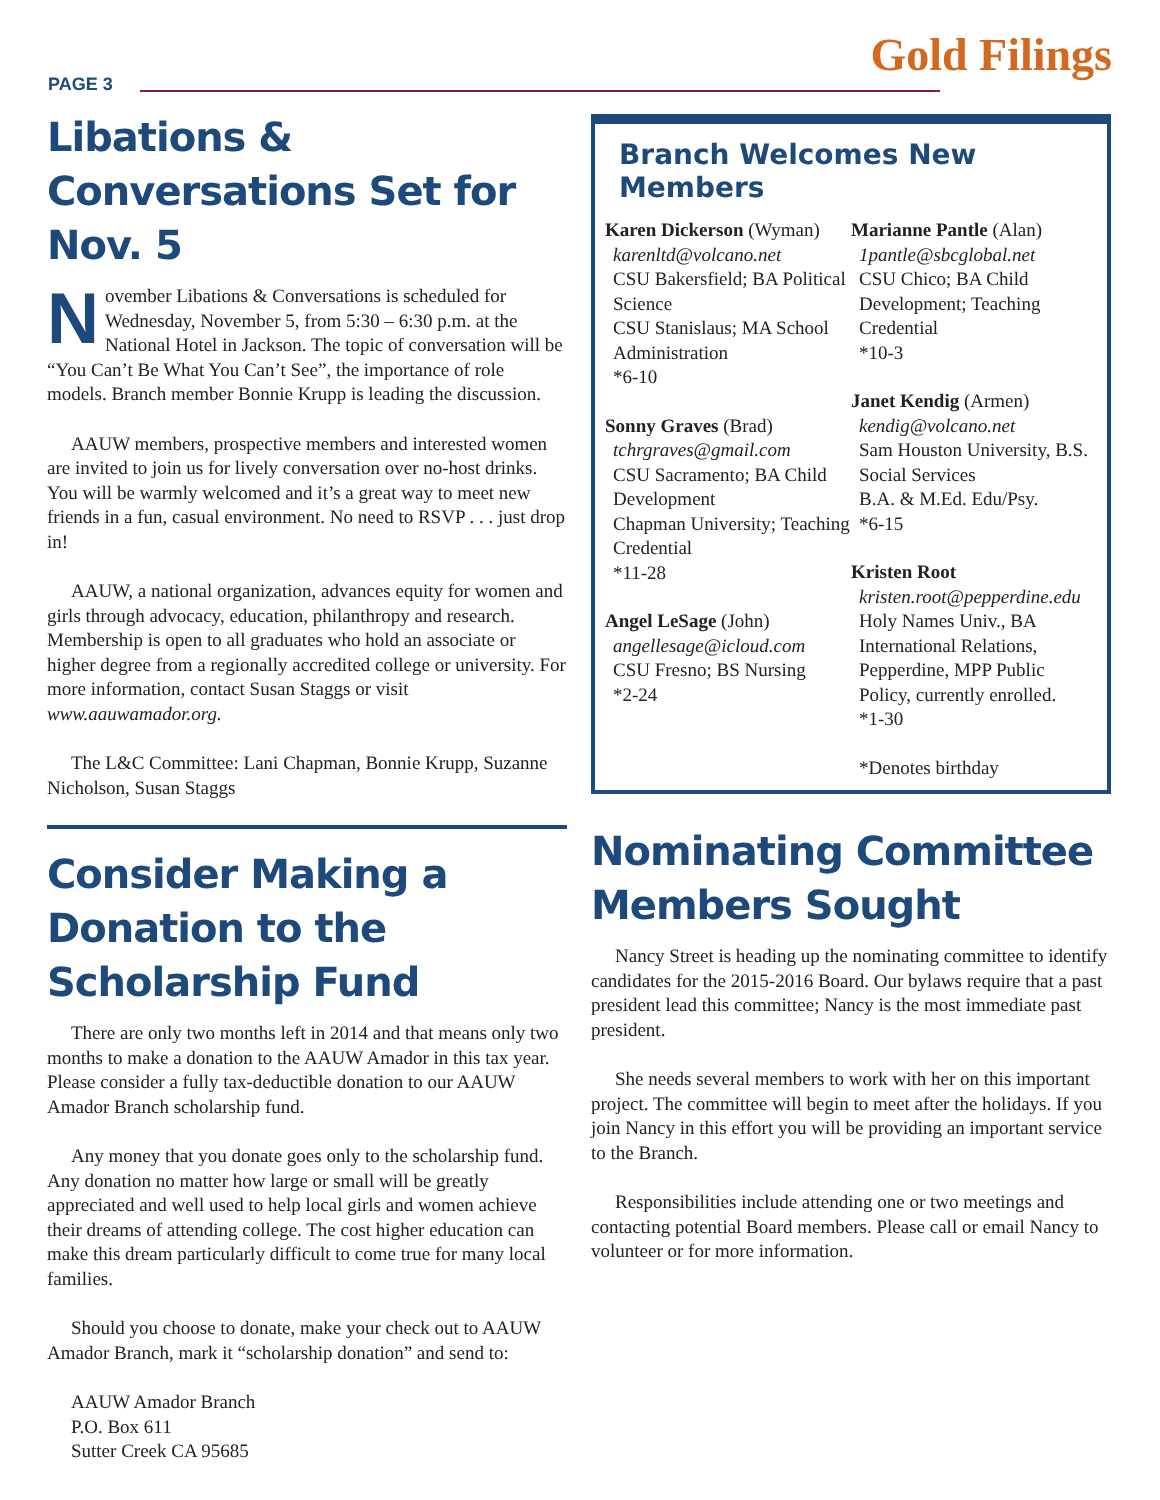PAGE 3
Gold Filings
Libations & Conversations Set for Nov. 5
November Libations & Conversations is scheduled for Wednesday, November 5, from 5:30 – 6:30 p.m. at the National Hotel in Jackson. The topic of conversation will be “You Can’t Be What You Can’t See”, the importance of role models. Branch member Bonnie Krupp is leading the discussion.
AAUW members, prospective members and interested women are invited to join us for lively conversation over no-host drinks. You will be warmly welcomed and it’s a great way to meet new friends in a fun, casual environment. No need to RSVP . . . just drop in!
AAUW, a national organization, advances equity for women and girls through advocacy, education, philanthropy and research. Membership is open to all graduates who hold an associate or higher degree from a regionally accredited college or university. For more information, contact Susan Staggs or visit www.aauwamador.org.
The L&C Committee: Lani Chapman, Bonnie Krupp, Suzanne Nicholson, Susan Staggs
Consider Making a Donation to the Scholarship Fund
There are only two months left in 2014 and that means only two months to make a donation to the AAUW Amador in this tax year. Please consider a fully tax-deductible donation to our AAUW Amador Branch scholarship fund.
Any money that you donate goes only to the scholarship fund. Any donation no matter how large or small will be greatly appreciated and well used to help local girls and women achieve their dreams of attending college. The cost higher education can make this dream particularly difficult to come true for many local families.
Should you choose to donate, make your check out to AAUW Amador Branch, mark it “scholarship donation” and send to:
AAUW Amador Branch
P.O. Box 611
Sutter Creek CA 95685
Branch Welcomes New Members
Karen Dickerson (Wyman)
karenltd@volcano.net
CSU Bakersfield; BA Political Science
CSU Stanislaus; MA School Administration
*6-10
Sonny Graves (Brad)
tchrgraves@gmail.com
CSU Sacramento; BA Child Development
Chapman University; Teaching Credential
*11-28
Angel LeSage (John)
angellesage@icloud.com
CSU Fresno; BS Nursing
*2-24
Marianne Pantle (Alan)
1pantle@sbcglobal.net
CSU Chico; BA Child Development; Teaching Credential
*10-3
Janet Kendig (Armen)
kendig@volcano.net
Sam Houston University, B.S. Social Services
B.A. & M.Ed. Edu/Psy.
*6-15
Kristen Root
kristen.root@pepperdine.edu
Holy Names Univ., BA International Relations, Pepperdine, MPP Public Policy, currently enrolled.
*1-30
*Denotes birthday
Nominating Committee Members Sought
Nancy Street is heading up the nominating committee to identify candidates for the 2015-2016 Board. Our bylaws require that a past president lead this committee; Nancy is the most immediate past president.
She needs several members to work with her on this important project. The committee will begin to meet after the holidays. If you join Nancy in this effort you will be providing an important service to the Branch.
Responsibilities include attending one or two meetings and contacting potential Board members. Please call or email Nancy to volunteer or for more information.